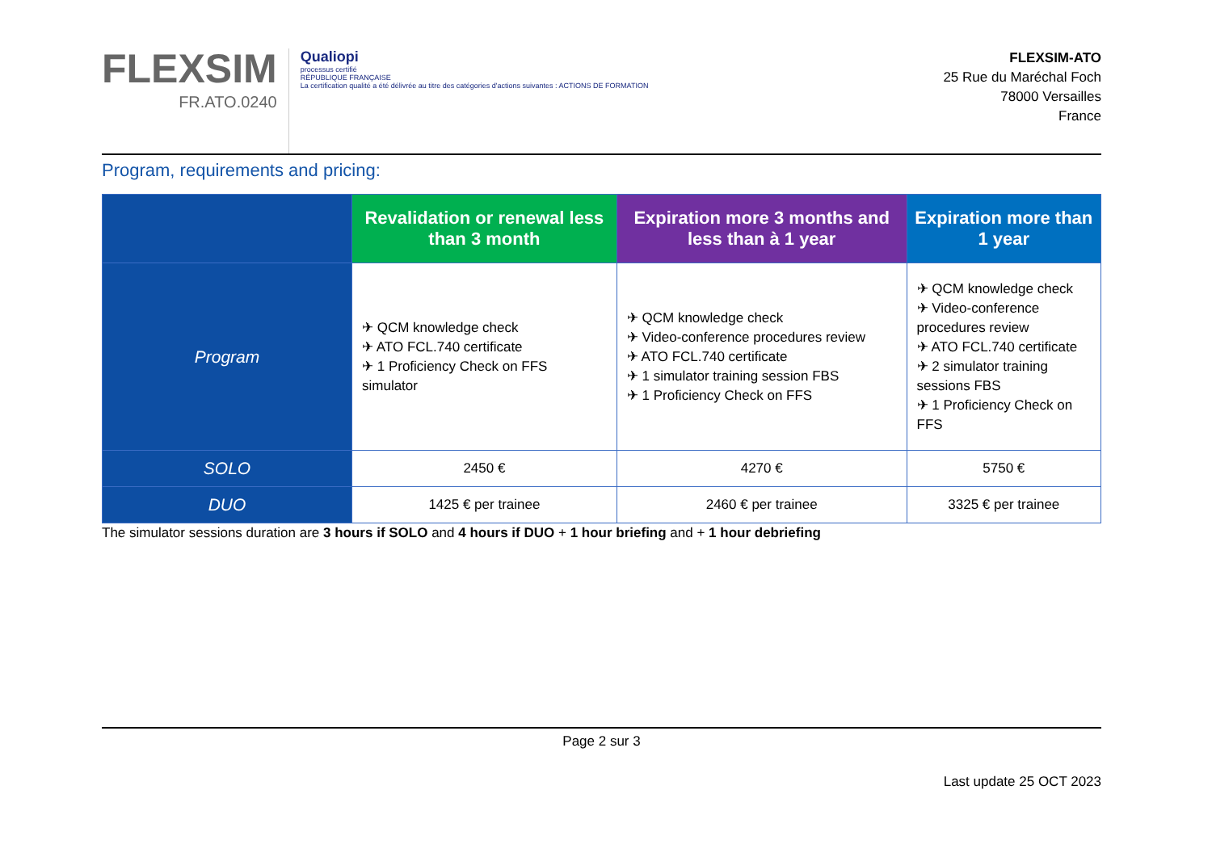FLEXSIM
FR.ATO.0240
Qualiopi
processus certifié
RÉPUBLIQUE FRANÇAISE
La certification qualité a été délivrée au titre des catégories d'actions suivantes : ACTIONS DE FORMATION
FLEXSIM-ATO
25 Rue du Maréchal Foch
78000 Versailles
France
Program, requirements and pricing:
| | Revalidation or renewal less than 3 month | Expiration more 3 months and less than à 1 year | Expiration more than 1 year |
| --- | --- | --- | --- |
| Program | ✈ QCM knowledge check ✈ ATO FCL.740 certificate ✈ 1 Proficiency Check on FFS simulator | ✈ QCM knowledge check ✈ Video-conference procedures review ✈ ATO FCL.740 certificate ✈ 1 simulator training session FBS ✈ 1 Proficiency Check on FFS | ✈ QCM knowledge check ✈ Video-conference procedures review ✈ ATO FCL.740 certificate ✈ 2 simulator training sessions FBS ✈ 1 Proficiency Check on FFS |
| SOLO | 2450 € | 4270 € | 5750 € |
| DUO | 1425 € per trainee | 2460 € per trainee | 3325 € per trainee |
The simulator sessions duration are 3 hours if SOLO and 4 hours if DUO + 1 hour briefing and + 1 hour debriefing
Page 2 sur 3
Last update 25 OCT 2023